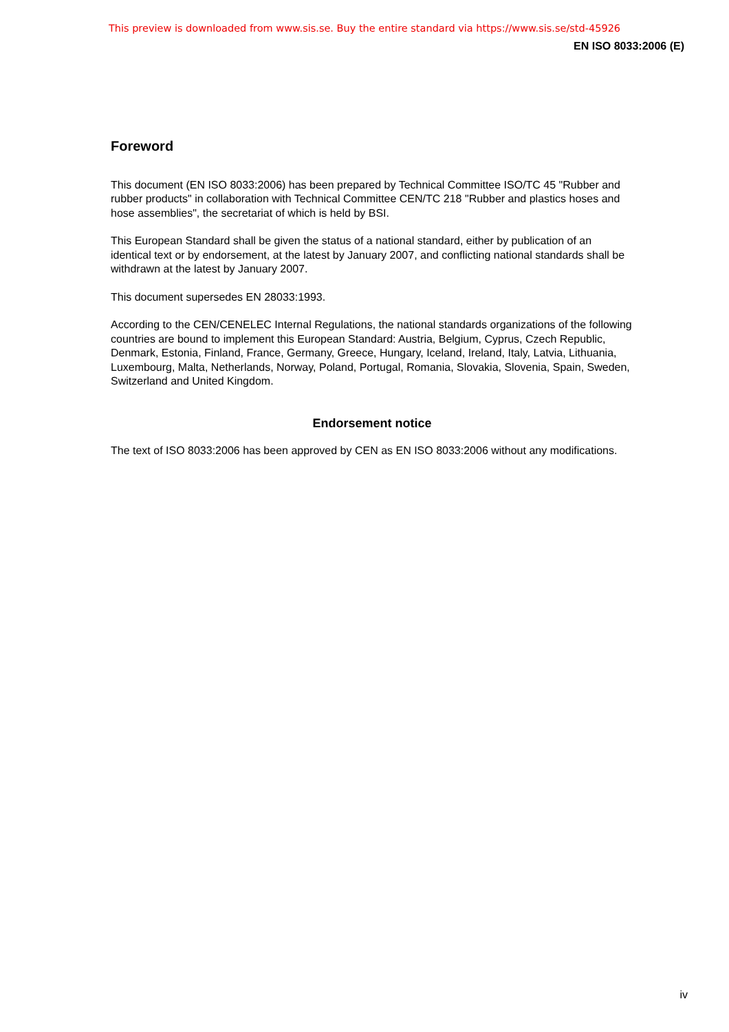This preview is downloaded from www.sis.se. Buy the entire standard via https://www.sis.se/std-45926
EN ISO 8033:2006 (E)
Foreword
This document (EN ISO 8033:2006) has been prepared by Technical Committee ISO/TC 45 "Rubber and rubber products" in collaboration with Technical Committee CEN/TC 218 "Rubber and plastics hoses and hose assemblies", the secretariat of which is held by BSI.
This European Standard shall be given the status of a national standard, either by publication of an identical text or by endorsement, at the latest by January 2007, and conflicting national standards shall be withdrawn at the latest by January 2007.
This document supersedes EN 28033:1993.
According to the CEN/CENELEC Internal Regulations, the national standards organizations of the following countries are bound to implement this European Standard: Austria, Belgium, Cyprus, Czech Republic, Denmark, Estonia, Finland, France, Germany, Greece, Hungary, Iceland, Ireland, Italy, Latvia, Lithuania, Luxembourg, Malta, Netherlands, Norway, Poland, Portugal, Romania, Slovakia, Slovenia, Spain, Sweden, Switzerland and United Kingdom.
Endorsement notice
The text of ISO 8033:2006 has been approved by CEN as EN ISO 8033:2006 without any modifications.
iv